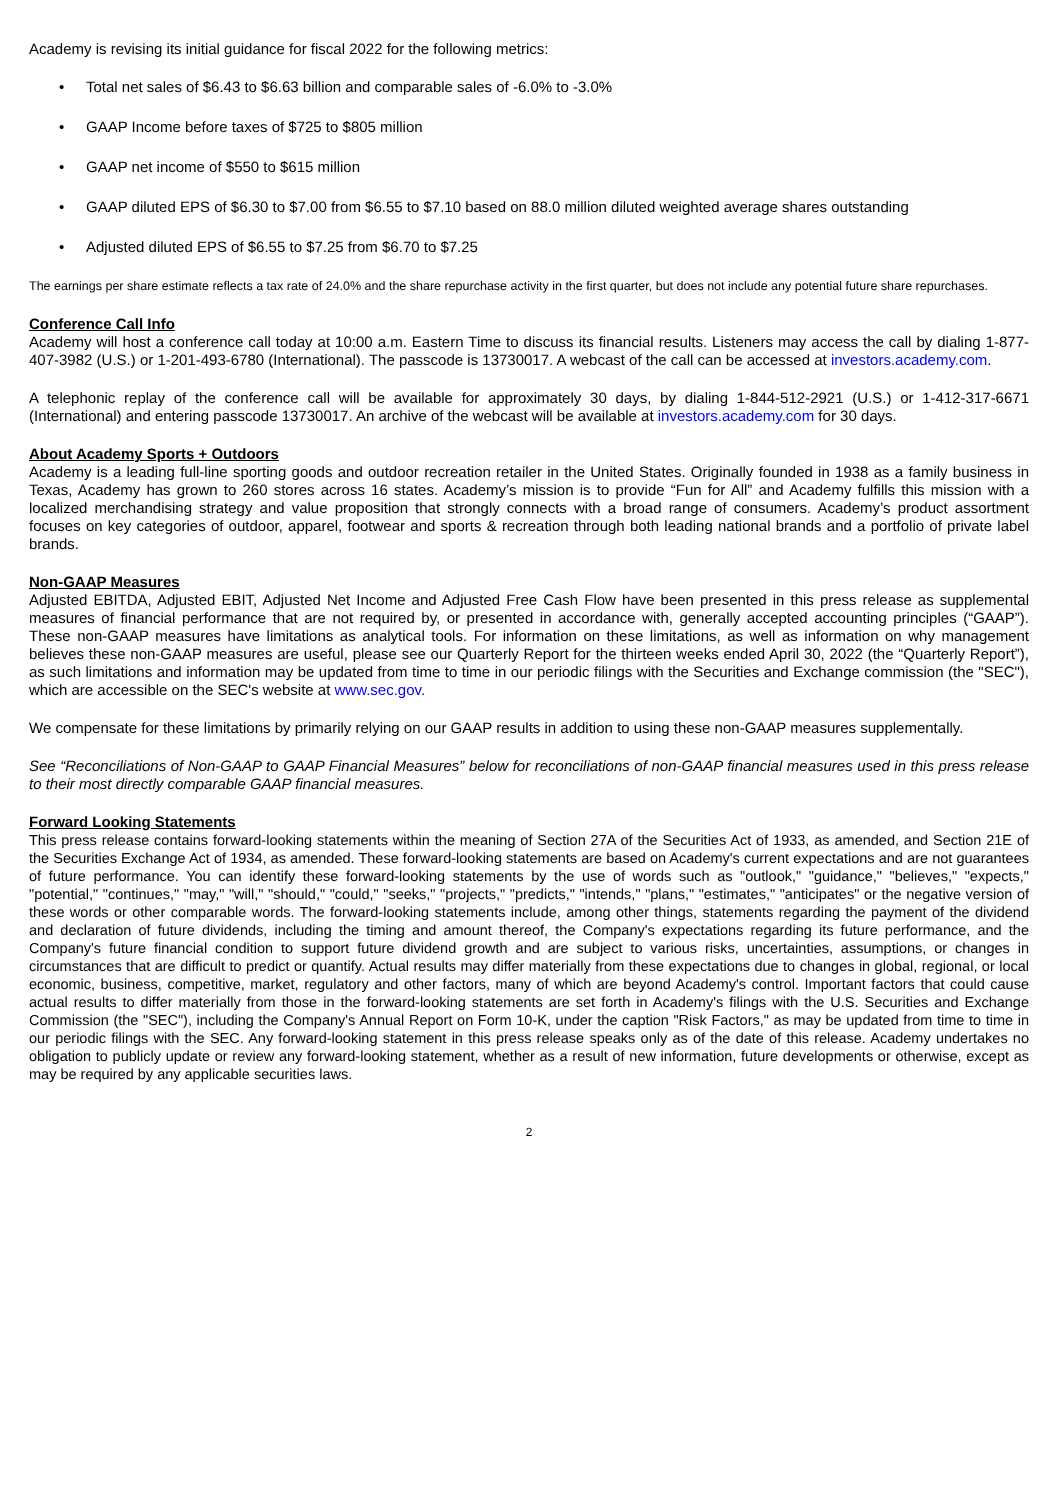Academy is revising its initial guidance for fiscal 2022 for the following metrics:
• Total net sales of $6.43 to $6.63 billion and comparable sales of -6.0% to -3.0%
• GAAP Income before taxes of $725 to $805 million
• GAAP net income of $550 to $615 million
• GAAP diluted EPS of $6.30 to $7.00 from $6.55 to $7.10 based on 88.0 million diluted weighted average shares outstanding
• Adjusted diluted EPS of $6.55 to $7.25 from $6.70 to $7.25
The earnings per share estimate reflects a tax rate of 24.0% and the share repurchase activity in the first quarter, but does not include any potential future share repurchases.
Conference Call Info
Academy will host a conference call today at 10:00 a.m. Eastern Time to discuss its financial results. Listeners may access the call by dialing 1-877-407-3982 (U.S.) or 1-201-493-6780 (International). The passcode is 13730017. A webcast of the call can be accessed at investors.academy.com.
A telephonic replay of the conference call will be available for approximately 30 days, by dialing 1-844-512-2921 (U.S.) or 1-412-317-6671 (International) and entering passcode 13730017. An archive of the webcast will be available at investors.academy.com for 30 days.
About Academy Sports + Outdoors
Academy is a leading full-line sporting goods and outdoor recreation retailer in the United States. Originally founded in 1938 as a family business in Texas, Academy has grown to 260 stores across 16 states. Academy’s mission is to provide “Fun for All” and Academy fulfills this mission with a localized merchandising strategy and value proposition that strongly connects with a broad range of consumers. Academy’s product assortment focuses on key categories of outdoor, apparel, footwear and sports & recreation through both leading national brands and a portfolio of private label brands.
Non-GAAP Measures
Adjusted EBITDA, Adjusted EBIT, Adjusted Net Income and Adjusted Free Cash Flow have been presented in this press release as supplemental measures of financial performance that are not required by, or presented in accordance with, generally accepted accounting principles (“GAAP”). These non-GAAP measures have limitations as analytical tools. For information on these limitations, as well as information on why management believes these non-GAAP measures are useful, please see our Quarterly Report for the thirteen weeks ended April 30, 2022 (the “Quarterly Report”), as such limitations and information may be updated from time to time in our periodic filings with the Securities and Exchange commission (the "SEC"), which are accessible on the SEC's website at www.sec.gov.
We compensate for these limitations by primarily relying on our GAAP results in addition to using these non-GAAP measures supplementally.
See “Reconciliations of Non-GAAP to GAAP Financial Measures” below for reconciliations of non-GAAP financial measures used in this press release to their most directly comparable GAAP financial measures.
Forward Looking Statements
This press release contains forward-looking statements within the meaning of Section 27A of the Securities Act of 1933, as amended, and Section 21E of the Securities Exchange Act of 1934, as amended. These forward-looking statements are based on Academy's current expectations and are not guarantees of future performance. You can identify these forward-looking statements by the use of words such as "outlook," "guidance," "believes," "expects," "potential," "continues," "may," "will," "should," "could," "seeks," "projects," "predicts," "intends," "plans," "estimates," "anticipates" or the negative version of these words or other comparable words. The forward-looking statements include, among other things, statements regarding the payment of the dividend and declaration of future dividends, including the timing and amount thereof, the Company's expectations regarding its future performance, and the Company's future financial condition to support future dividend growth and are subject to various risks, uncertainties, assumptions, or changes in circumstances that are difficult to predict or quantify. Actual results may differ materially from these expectations due to changes in global, regional, or local economic, business, competitive, market, regulatory and other factors, many of which are beyond Academy's control. Important factors that could cause actual results to differ materially from those in the forward-looking statements are set forth in Academy's filings with the U.S. Securities and Exchange Commission (the "SEC"), including the Company's Annual Report on Form 10-K, under the caption "Risk Factors," as may be updated from time to time in our periodic filings with the SEC. Any forward-looking statement in this press release speaks only as of the date of this release. Academy undertakes no obligation to publicly update or review any forward-looking statement, whether as a result of new information, future developments or otherwise, except as may be required by any applicable securities laws.
2